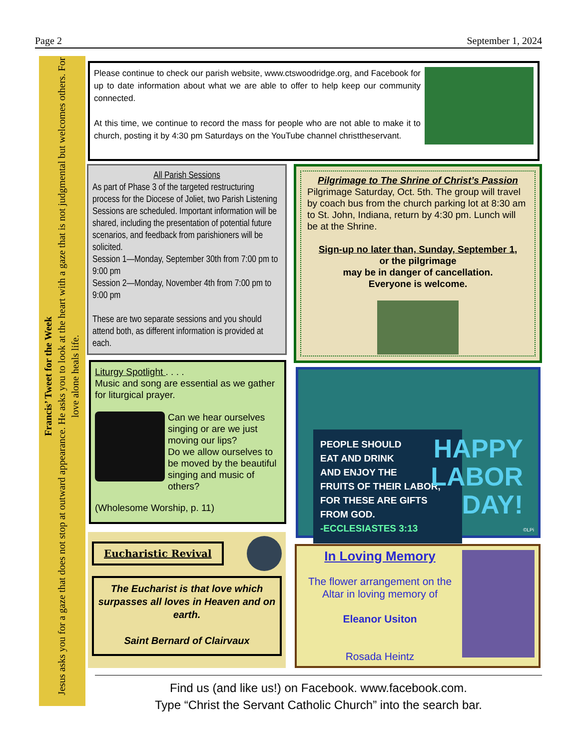Page 2 September 1, 2024
Francis’ Tweet for the Week
Jesus asks you for a gaze that does not stop at outward appearance. He asks you to look at the heart with a gaze that is not judgmental but welcomes others. For love alone heals life.
Please continue to check our parish website, www.ctswoodridge.org, and Facebook for up to date information about what we are able to offer to help keep our community connected.
At this time, we continue to record the mass for people who are not able to make it to church, posting it by 4:30 pm Saturdays on the YouTube channel christtheservant.
All Parish Sessions
As part of Phase 3 of the targeted restructuring process for the Diocese of Joliet, two Parish Listening Sessions are scheduled. Important information will be shared, including the presentation of potential future scenarios, and feedback from parishioners will be solicited.
Session 1—Monday, September 30th from 7:00 pm to 9:00 pm
Session 2—Monday, November 4th from 7:00 pm to 9:00 pm
These are two separate sessions and you should attend both, as different information is provided at each.
Pilgrimage to The Shrine of Christ’s Passion
Pilgrimage Saturday, Oct. 5th. The group will travel by coach bus from the church parking lot at 8:30 am to St. John, Indiana, return by 4:30 pm. Lunch will be at the Shrine.
Sign-up no later than, Sunday, September 1,
or the pilgrimage
may be in danger of cancellation.
Everyone is welcome.
Liturgy Spotlight . . . .
Music and song are essential as we gather for liturgical prayer.
Can we hear ourselves singing or are we just moving our lips?
Do we allow ourselves to be moved by the beautiful singing and music of others?
(Wholesome Worship, p. 11)
PEOPLE SHOULD
EAT AND DRINK
AND ENJOY THE
FRUITS OF THEIR LABOR,
FOR THESE ARE GIFTS FROM GOD.
-ECCLESIASTES 3:13
HAPPY
LABOR
DAY!
©LPi
Eucharistic Revival
The Eucharist is that love which surpasses all loves in Heaven and on earth.
Saint Bernard of Clairvaux
In Loving Memory
The flower arrangement on the Altar in loving memory of
Eleanor Usiton
Rosada Heintz
Find us (and like us!) on Facebook. www.facebook.com.
Type “Christ the Servant Catholic Church” into the search bar.